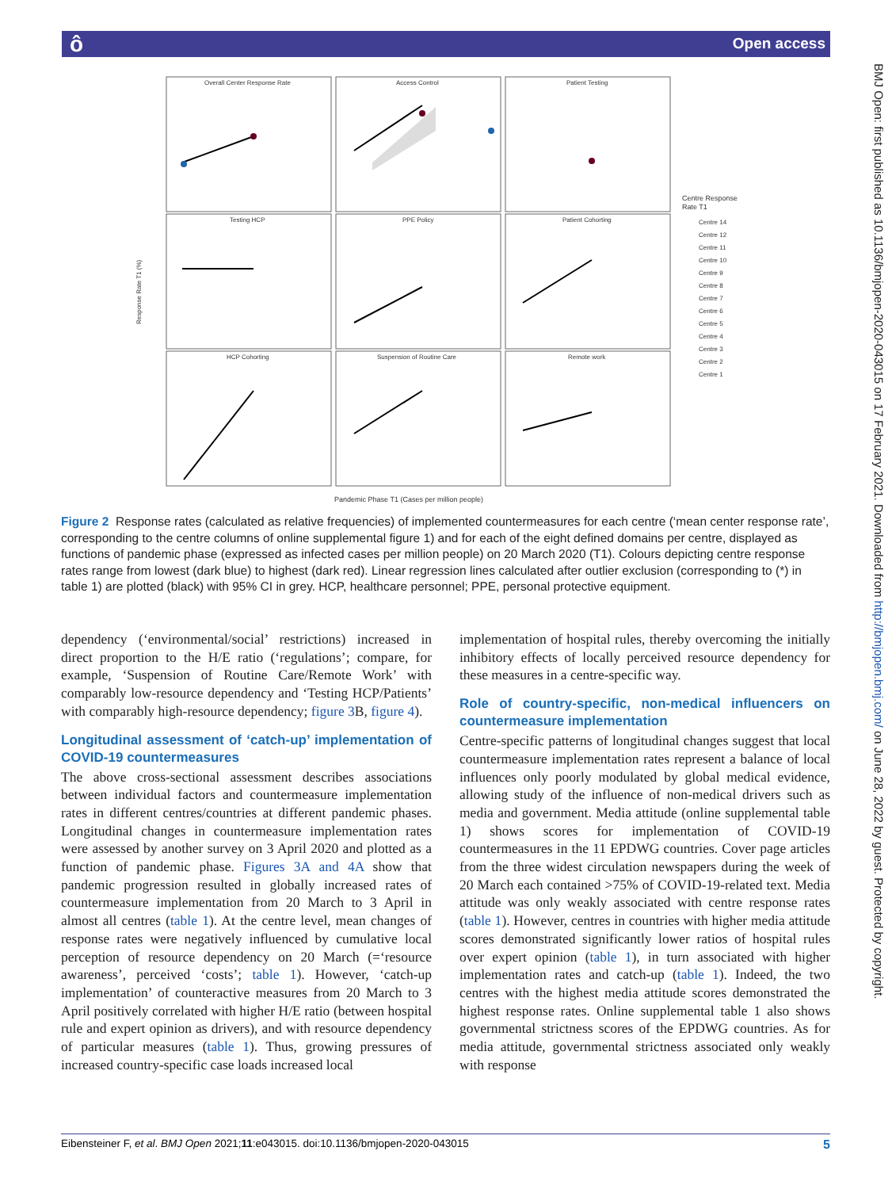ô Open access
BMJ Open: first published as 10.1136/bmjopen-2020-043015 on 17 February 2021. Downloaded from http://bmjopen.bmj.com/ on June 28, 2022 by guest. Protected by copyright.
Overall Center Response Rate
Access Control
Patient Testing
Testing HCP
PPE Policy
Patient Cohorting
HCP Cohorting
Suspension of Routine Care
Remote work
Response Rate T1 (%)
Pandemic Phase T1 (Cases per million people)
Centre Response
Rate T1
Centre 14
Centre 12
Centre 11
Centre 10
Centre 9
Centre 8
Centre 7
Centre 6
Centre 5
Centre 4
Centre 3
Centre 2
Centre 1
Figure 2 Response rates (calculated as relative frequencies) of implemented countermeasures for each centre (‘mean center response rate’, corresponding to the centre columns of online supplemental figure 1) and for each of the eight defined domains per centre, displayed as functions of pandemic phase (expressed as infected cases per million people) on 20 March 2020 (T1). Colours depicting centre response rates range from lowest (dark blue) to highest (dark red). Linear regression lines calculated after outlier exclusion (corresponding to (*) in table 1) are plotted (black) with 95% CI in grey. HCP, healthcare personnel; PPE, personal protective equipment.
dependency (‘environmental/social’ restrictions) increased in direct proportion to the H/E ratio (‘regulations’; compare, for example, ‘Suspension of Routine Care/Remote Work’ with comparably low-resource dependency and ‘Testing HCP/Patients’ with comparably high-resource dependency; figure 3 B, figure 4).
Longitudinal assessment of ‘catch-up’ implementation of COVID-19 countermeasures
The above cross-sectional assessment describes associations between individual factors and countermeasure implementation rates in different centres/countries at different pandemic phases. Longitudinal changes in countermeasure implementation rates were assessed by another survey on 3 April 2020 and plotted as a function of pandemic phase. Figures 3A and 4A show that pandemic progression resulted in globally increased rates of countermeasure implementation from 20 March to 3 April in almost all centres (table 1). At the centre level, mean changes of response rates were negatively influenced by cumulative local perception of resource dependency on 20 March (=‘resource awareness’, perceived ‘costs’; table 1). However, ‘catch-up implementation’ of counteractive measures from 20 March to 3 April positively correlated with higher H/E ratio (between hospital rule and expert opinion as drivers), and with resource dependency of particular measures (table 1). Thus, growing pressures of increased country-specific case loads increased local
implementation of hospital rules, thereby overcoming the initially inhibitory effects of locally perceived resource dependency for these measures in a centre-specific way.
Role of country-specific, non-medical influencers on countermeasure implementation
Centre-specific patterns of longitudinal changes suggest that local countermeasure implementation rates represent a balance of local influences only poorly modulated by global medical evidence, allowing study of the influence of non-medical drivers such as media and government. Media attitude (online supplemental table 1) shows scores for implementation of COVID-19 countermeasures in the 11 EPDWG countries. Cover page articles from the three widest circulation newspapers during the week of 20 March each contained >75% of COVID-19-related text. Media attitude was only weakly associated with centre response rates (table 1). However, centres in countries with higher media attitude scores demonstrated significantly lower ratios of hospital rules over expert opinion (table 1), in turn associated with higher implementation rates and catch-up (table 1). Indeed, the two centres with the highest media attitude scores demonstrated the highest response rates. Online supplemental table 1 also shows governmental strictness scores of the EPDWG countries. As for media attitude, governmental strictness associated only weakly with response
Eibensteiner F, et al. BMJ Open 2021;11:e043015. doi:10.1136/bmjopen-2020-043015 5